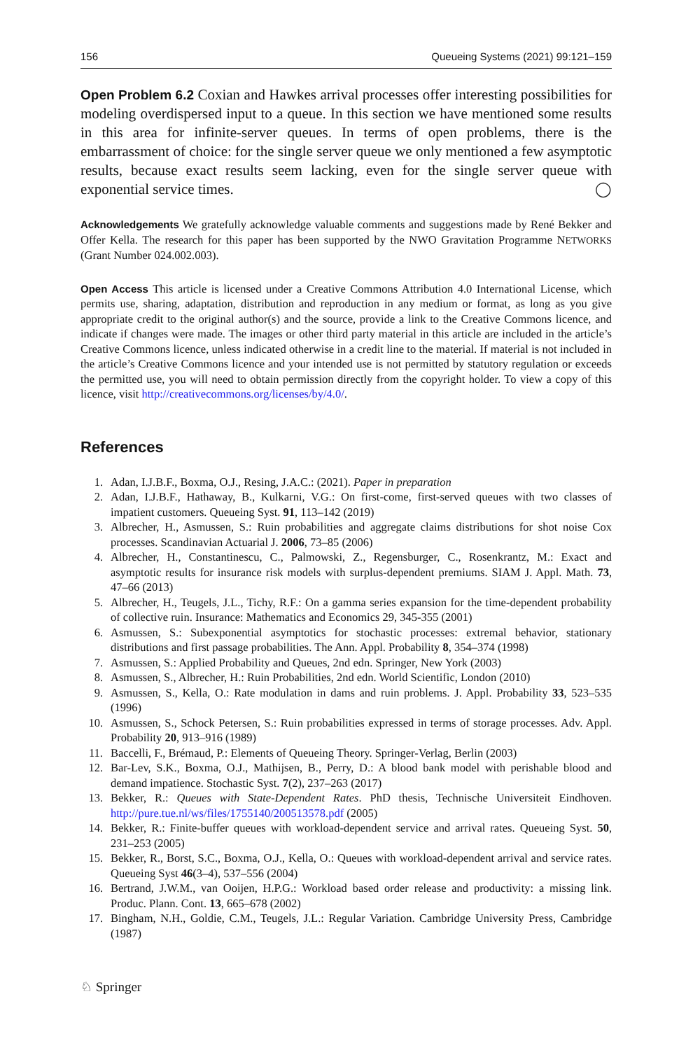156 Queueing Systems (2021) 99:121–159
Open Problem 6.2 Coxian and Hawkes arrival processes offer interesting possibilities for modeling overdispersed input to a queue. In this section we have mentioned some results in this area for infinite-server queues. In terms of open problems, there is the embarrassment of choice: for the single server queue we only mentioned a few asymptotic results, because exact results seem lacking, even for the single server queue with exponential service times. ◯
Acknowledgements We gratefully acknowledge valuable comments and suggestions made by René Bekker and Offer Kella. The research for this paper has been supported by the NWO Gravitation Programme NETWORKS (Grant Number 024.002.003).
Open Access This article is licensed under a Creative Commons Attribution 4.0 International License, which permits use, sharing, adaptation, distribution and reproduction in any medium or format, as long as you give appropriate credit to the original author(s) and the source, provide a link to the Creative Commons licence, and indicate if changes were made. The images or other third party material in this article are included in the article’s Creative Commons licence, unless indicated otherwise in a credit line to the material. If material is not included in the article’s Creative Commons licence and your intended use is not permitted by statutory regulation or exceeds the permitted use, you will need to obtain permission directly from the copyright holder. To view a copy of this licence, visit http://creativecommons.org/licenses/by/4.0/.
References
1. Adan, I.J.B.F., Boxma, O.J., Resing, J.A.C.: (2021). Paper in preparation
2. Adan, I.J.B.F., Hathaway, B., Kulkarni, V.G.: On first-come, first-served queues with two classes of impatient customers. Queueing Syst. 91, 113–142 (2019)
3. Albrecher, H., Asmussen, S.: Ruin probabilities and aggregate claims distributions for shot noise Cox processes. Scandinavian Actuarial J. 2006, 73–85 (2006)
4. Albrecher, H., Constantinescu, C., Palmowski, Z., Regensburger, C., Rosenkrantz, M.: Exact and asymptotic results for insurance risk models with surplus-dependent premiums. SIAM J. Appl. Math. 73, 47–66 (2013)
5. Albrecher, H., Teugels, J.L., Tichy, R.F.: On a gamma series expansion for the time-dependent probability of collective ruin. Insurance: Mathematics and Economics 29, 345-355 (2001)
6. Asmussen, S.: Subexponential asymptotics for stochastic processes: extremal behavior, stationary distributions and first passage probabilities. The Ann. Appl. Probability 8, 354–374 (1998)
7. Asmussen, S.: Applied Probability and Queues, 2nd edn. Springer, New York (2003)
8. Asmussen, S., Albrecher, H.: Ruin Probabilities, 2nd edn. World Scientific, London (2010)
9. Asmussen, S., Kella, O.: Rate modulation in dams and ruin problems. J. Appl. Probability 33, 523–535 (1996)
10. Asmussen, S., Schock Petersen, S.: Ruin probabilities expressed in terms of storage processes. Adv. Appl. Probability 20, 913–916 (1989)
11. Baccelli, F., Brémaud, P.: Elements of Queueing Theory. Springer-Verlag, Berlin (2003)
12. Bar-Lev, S.K., Boxma, O.J., Mathijsen, B., Perry, D.: A blood bank model with perishable blood and demand impatience. Stochastic Syst. 7(2), 237–263 (2017)
13. Bekker, R.: Queues with State-Dependent Rates. PhD thesis, Technische Universiteit Eindhoven. http://pure.tue.nl/ws/files/1755140/200513578.pdf (2005)
14. Bekker, R.: Finite-buffer queues with workload-dependent service and arrival rates. Queueing Syst. 50, 231–253 (2005)
15. Bekker, R., Borst, S.C., Boxma, O.J., Kella, O.: Queues with workload-dependent arrival and service rates. Queueing Syst 46(3–4), 537–556 (2004)
16. Bertrand, J.W.M., van Ooijen, H.P.G.: Workload based order release and productivity: a missing link. Produc. Plann. Cont. 13, 665–678 (2002)
17. Bingham, N.H., Goldie, C.M., Teugels, J.L.: Regular Variation. Cambridge University Press, Cambridge (1987)
♘ Springer